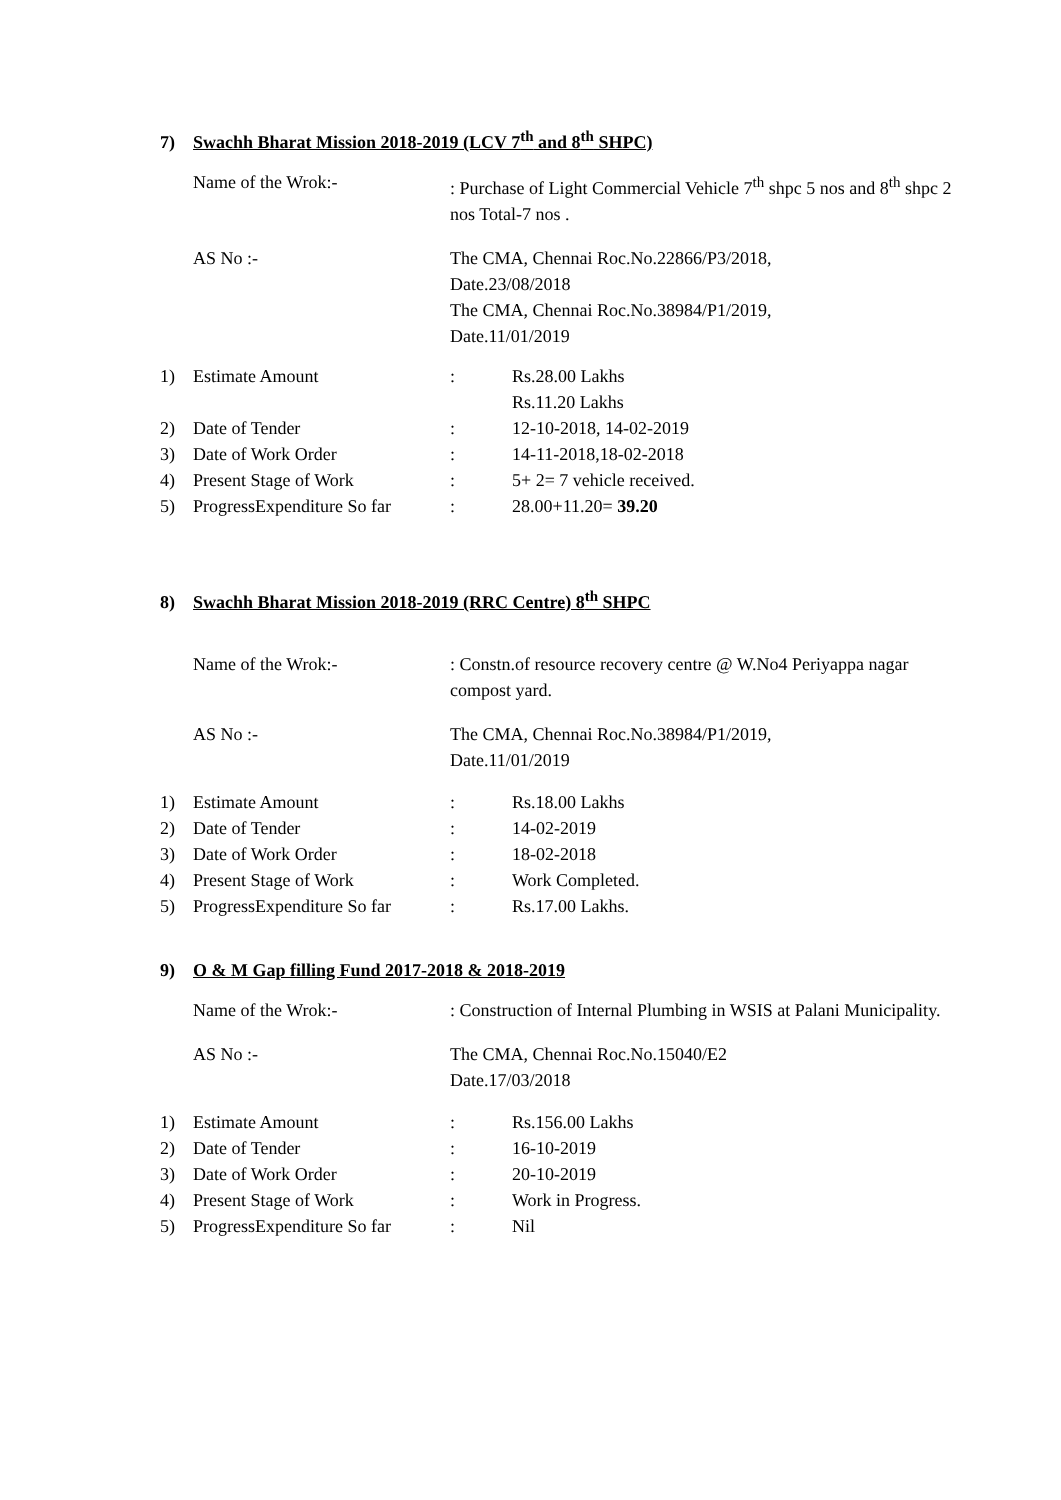7) Swachh Bharat Mission 2018-2019 (LCV 7<sup>th</sup> and 8<sup>th</sup> SHPC)
Name of the Wrok:- : Purchase of Light Commercial Vehicle 7<sup>th</sup> shpc 5 nos and 8<sup>th</sup> shpc 2 nos Total-7 nos .
AS No :- The CMA, Chennai Roc.No.22866/P3/2018,
Date.23/08/2018
The CMA, Chennai Roc.No.38984/P1/2019,
Date.11/01/2019
| 1) | Estimate Amount | : | Rs.28.00 Lakhs Rs.11.20 Lakhs |
| 2) | Date of Tender | : | 12-10-2018, 14-02-2019 |
| 3) | Date of Work Order | : | 14-11-2018,18-02-2018 |
| 4) | Present Stage of Work | : | 5+ 2= 7 vehicle received. |
| 5) | ProgressExpenditure So far | : | 28.00+11.20= 39.20 |
8) Swachh Bharat Mission 2018-2019 (RRC Centre) 8<sup>th</sup> SHPC
Name of the Wrok:- : Constn.of resource recovery centre @ W.No4 Periyappa nagar compost yard.
AS No :- The CMA, Chennai Roc.No.38984/P1/2019,
Date.11/01/2019
| 1) | Estimate Amount | : | Rs.18.00 Lakhs |
| 2) | Date of Tender | : | 14-02-2019 |
| 3) | Date of Work Order | : | 18-02-2018 |
| 4) | Present Stage of Work | : | Work Completed. |
| 5) | ProgressExpenditure So far | : | Rs.17.00 Lakhs. |
9) O & M Gap filling Fund 2017-2018 & 2018-2019
Name of the Wrok:- : Construction of Internal Plumbing in WSIS at Palani Municipality.
AS No :- The CMA, Chennai Roc.No.15040/E2
Date.17/03/2018
| 1) | Estimate Amount | : | Rs.156.00 Lakhs |
| 2) | Date of Tender | : | 16-10-2019 |
| 3) | Date of Work Order | : | 20-10-2019 |
| 4) | Present Stage of Work | : | Work in Progress. |
| 5) | ProgressExpenditure So far | : | Nil |